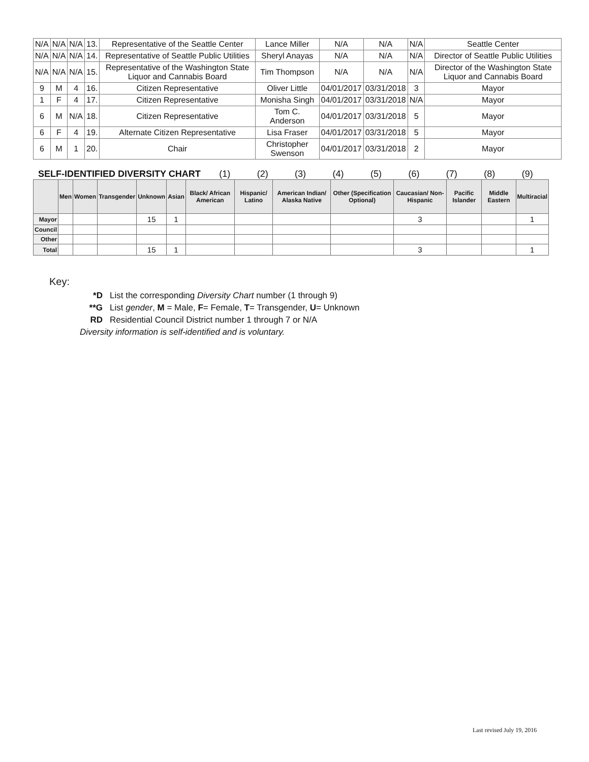| N/A | N/A | N/A | 13. | Representative of the Seattle Center | Lance Miller | N/A | N/A | N/A | Seattle Center |
| N/A | N/A | N/A | 14. | Representative of Seattle Public Utilities | Sheryl Anayas | N/A | N/A | N/A | Director of Seattle Public Utilities |
| N/A | N/A | N/A | 15. | Representative of the Washington State Liquor and Cannabis Board | Tim Thompson | N/A | N/A | N/A | Director of the Washington State Liquor and Cannabis Board |
| 9 | M | 4 | 16. | Citizen Representative | Oliver Little | 04/01/2017 | 03/31/2018 | 3 | Mayor |
| 1 | F | 4 | 17. | Citizen Representative | Monisha Singh | 04/01/2017 | 03/31/2018 | N/A | Mayor |
| 6 | M | N/A | 18. | Citizen Representative | Tom C. Anderson | 04/01/2017 | 03/31/2018 | 5 | Mayor |
| 6 | F | 4 | 19. | Alternate Citizen Representative | Lisa Fraser | 04/01/2017 | 03/31/2018 | 5 | Mayor |
| 6 | M | 1 | 20. | Chair | Christopher Swenson | 04/01/2017 | 03/31/2018 | 2 | Mayor |
SELF-IDENTIFIED DIVERSITY CHART
(1) (2) (3) (4) (5) (6) (7) (8) (9)
| | Men | Women | Transgender | Unknown | Asian | Black/ African American | Hispanic/ Latino | American Indian/ Alaska Native | Other (Specification Optional) | Caucasian/ Non-Hispanic | Pacific Islander | Middle Eastern | Multiracial |
| --- | --- | --- | --- | --- | --- | --- | --- | --- | --- | --- | --- | --- | --- |
| Mayor | | | | 15 | 1 | | | | | 3 | | | 1 |
| Council | | | | | | | | | | | | | |
| Other | | | | | | | | | | | | | |
| Total | | | | 15 | 1 | | | | | 3 | | | 1 |
Key:
*D List the corresponding Diversity Chart number (1 through 9)
**G List gender, M = Male, F= Female, T= Transgender, U= Unknown
RD Residential Council District number 1 through 7 or N/A
Diversity information is self-identified and is voluntary.
Last revised July 19, 2016